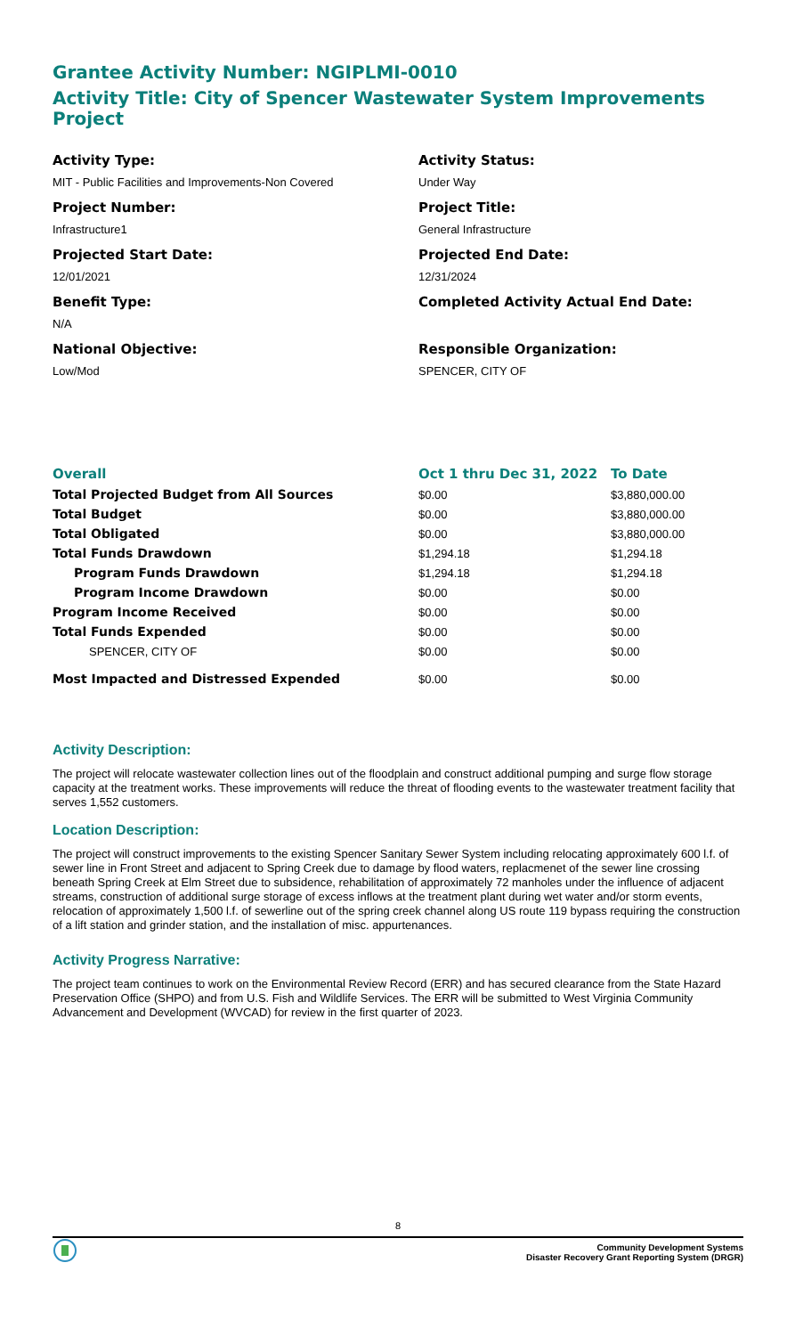Grantee Activity Number: NGIPLMI-0010
Activity Title: City of Spencer Wastewater System Improvements Project
Activity Type:
MIT - Public Facilities and Improvements-Non Covered
Activity Status:
Under Way
Project Number:
Infrastructure1
Project Title:
General Infrastructure
Projected Start Date:
12/01/2021
Projected End Date:
12/31/2024
Benefit Type:
N/A
Completed Activity Actual End Date:
National Objective:
Low/Mod
Responsible Organization:
SPENCER, CITY OF
| Overall | Oct 1 thru Dec 31, 2022 | To Date |
| --- | --- | --- |
| Total Projected Budget from All Sources | $0.00 | $3,880,000.00 |
| Total Budget | $0.00 | $3,880,000.00 |
| Total Obligated | $0.00 | $3,880,000.00 |
| Total Funds Drawdown | $1,294.18 | $1,294.18 |
| Program Funds Drawdown | $1,294.18 | $1,294.18 |
| Program Income Drawdown | $0.00 | $0.00 |
| Program Income Received | $0.00 | $0.00 |
| Total Funds Expended | $0.00 | $0.00 |
| SPENCER, CITY OF | $0.00 | $0.00 |
| Most Impacted and Distressed Expended | $0.00 | $0.00 |
Activity Description:
The project will relocate wastewater collection lines out of the floodplain and construct additional pumping and surge flow storage capacity at the treatment works. These improvements will reduce the threat of flooding events to the wastewater treatment facility that serves 1,552 customers.
Location Description:
The project will construct improvements to the existing Spencer Sanitary Sewer System including relocating approximately 600 l.f. of sewer line in Front Street and adjacent to Spring Creek due to damage by flood waters, replacmenet of the sewer line crossing beneath Spring Creek at Elm Street due to subsidence, rehabilitation of approximately 72 manholes under the influence of adjacent streams, construction of additional surge storage of excess inflows at the treatment plant during wet water and/or storm events, relocation of approximately 1,500 l.f. of sewerline out of the spring creek channel along US route 119 bypass requiring the construction of a lift station and grinder station, and the installation of misc. appurtenances.
Activity Progress Narrative:
The project team continues to work on the Environmental Review Record (ERR) and has secured clearance from the State Hazard Preservation Office (SHPO) and from U.S. Fish and Wildlife Services. The ERR will be submitted to West Virginia Community Advancement and Development (WVCAD) for review in the first quarter of 2023.
8
Community Development Systems
Disaster Recovery Grant Reporting System (DRGR)